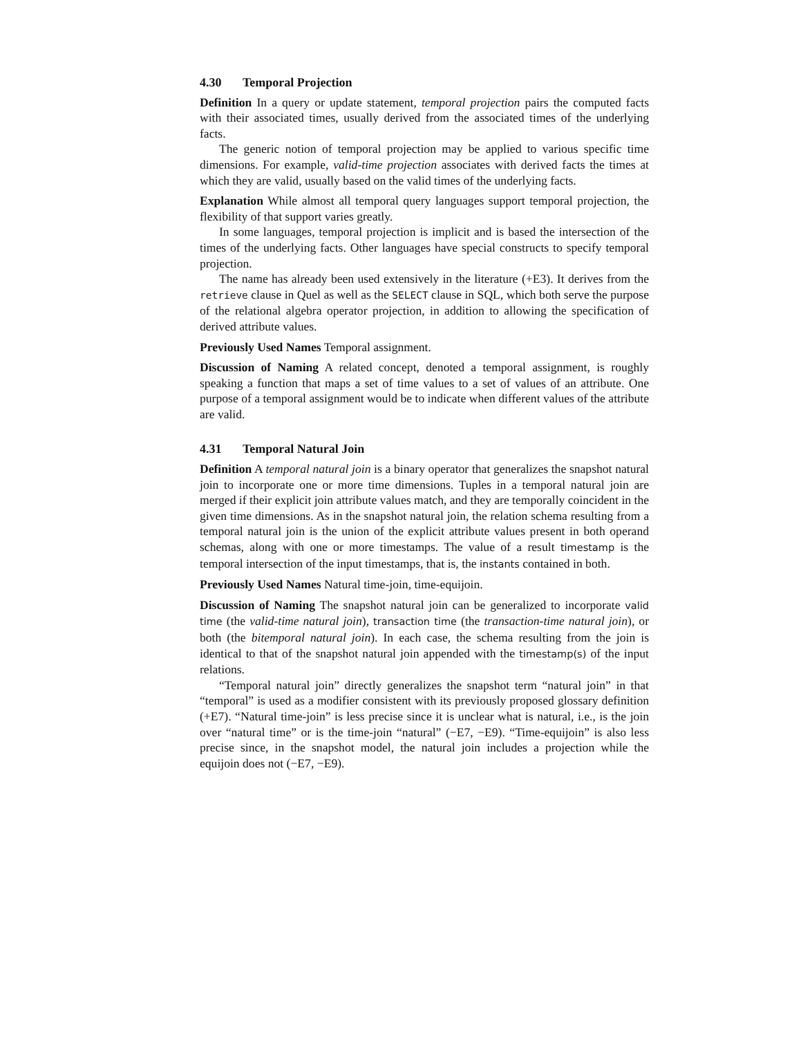4.30 Temporal Projection
Definition In a query or update statement, temporal projection pairs the computed facts with their associated times, usually derived from the associated times of the underlying facts.
The generic notion of temporal projection may be applied to various specific time dimensions. For example, valid-time projection associates with derived facts the times at which they are valid, usually based on the valid times of the underlying facts.
Explanation While almost all temporal query languages support temporal projection, the flexibility of that support varies greatly.
In some languages, temporal projection is implicit and is based the intersection of the times of the underlying facts. Other languages have special constructs to specify temporal projection.
The name has already been used extensively in the literature (+E3). It derives from the retrieve clause in Quel as well as the SELECT clause in SQL, which both serve the purpose of the relational algebra operator projection, in addition to allowing the specification of derived attribute values.
Previously Used Names Temporal assignment.
Discussion of Naming A related concept, denoted a temporal assignment, is roughly speaking a function that maps a set of time values to a set of values of an attribute. One purpose of a temporal assignment would be to indicate when different values of the attribute are valid.
4.31 Temporal Natural Join
Definition A temporal natural join is a binary operator that generalizes the snapshot natural join to incorporate one or more time dimensions. Tuples in a temporal natural join are merged if their explicit join attribute values match, and they are temporally coincident in the given time dimensions. As in the snapshot natural join, the relation schema resulting from a temporal natural join is the union of the explicit attribute values present in both operand schemas, along with one or more timestamps. The value of a result timestamp is the temporal intersection of the input timestamps, that is, the instants contained in both.
Previously Used Names Natural time-join, time-equijoin.
Discussion of Naming The snapshot natural join can be generalized to incorporate valid time (the valid-time natural join), transaction time (the transaction-time natural join), or both (the bitemporal natural join). In each case, the schema resulting from the join is identical to that of the snapshot natural join appended with the timestamp(s) of the input relations.
“Temporal natural join” directly generalizes the snapshot term “natural join” in that “temporal” is used as a modifier consistent with its previously proposed glossary definition (+E7). “Natural time-join” is less precise since it is unclear what is natural, i.e., is the join over “natural time” or is the time-join “natural” (−E7, −E9). “Time-equijoin” is also less precise since, in the snapshot model, the natural join includes a projection while the equijoin does not (−E7, −E9).